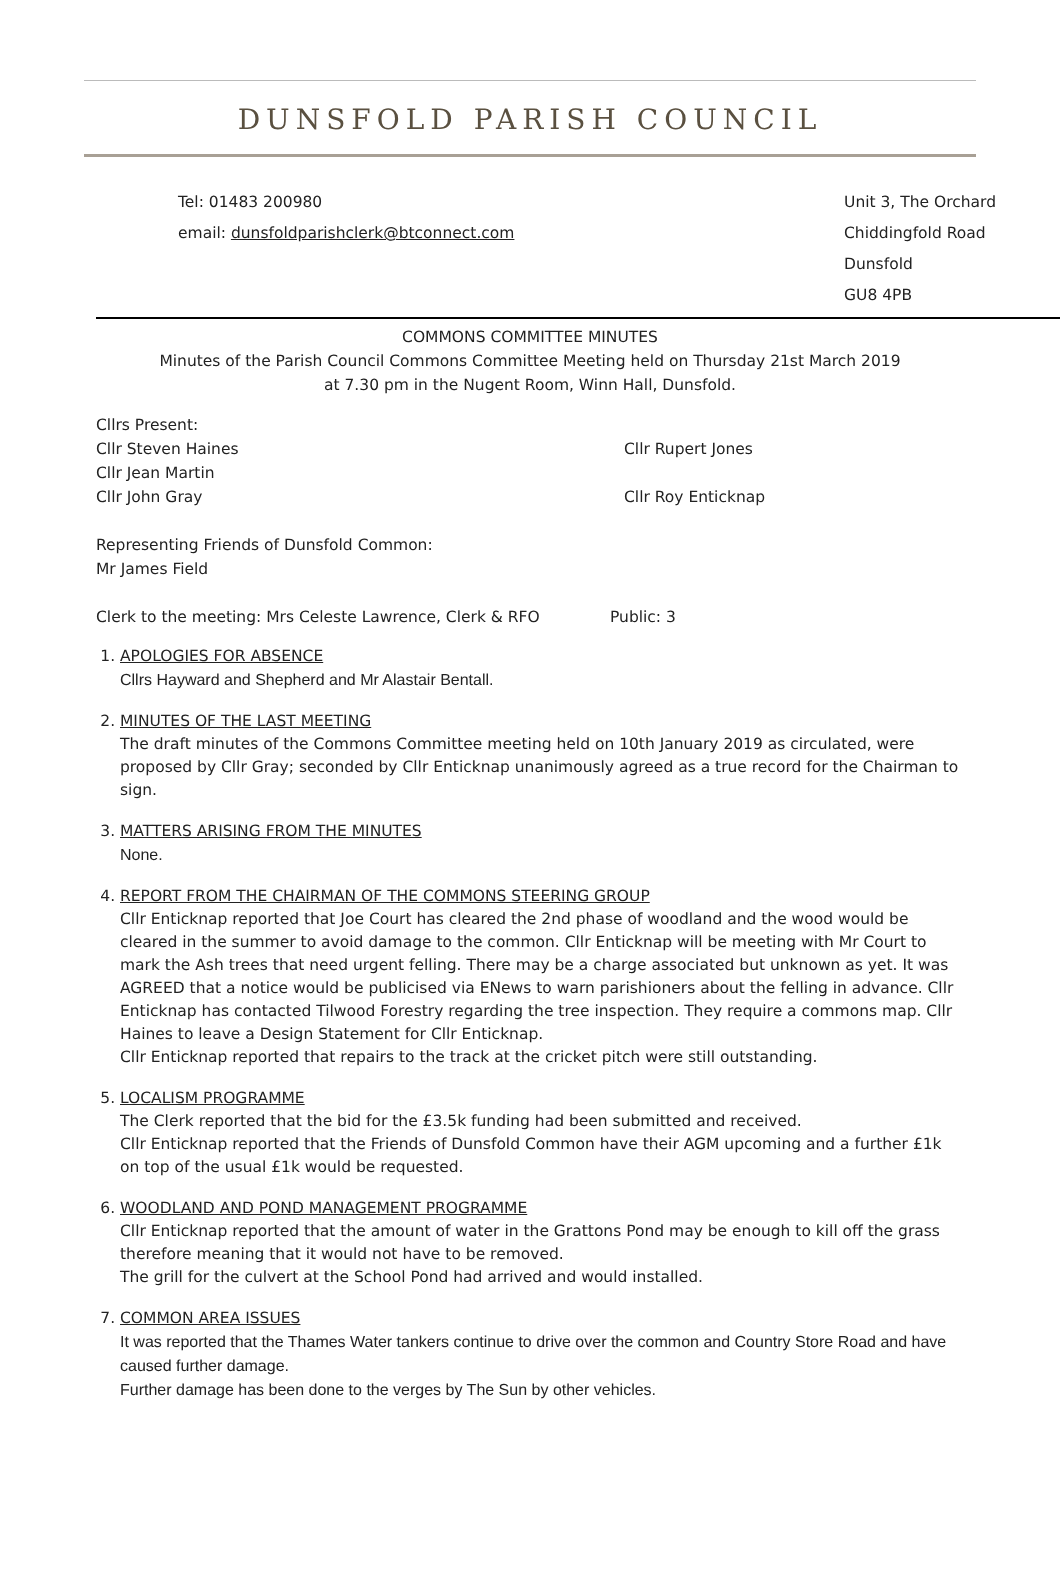DUNSFOLD PARISH COUNCIL
Tel: 01483 200980
email: dunsfoldparishclerk@btconnect.com
Unit 3, The Orchard
Chiddingfold Road
Dunsfold
GU8 4PB
COMMONS COMMITTEE MINUTES
Minutes of the Parish Council Commons Committee Meeting held on Thursday 21st March 2019
at 7.30 pm in the Nugent Room, Winn Hall, Dunsfold.
Cllrs Present:
Cllr Steven Haines Cllr Rupert Jones
Cllr Jean Martin
Cllr John Gray Cllr Roy Enticknap
Representing Friends of Dunsfold Common:
Mr James Field
Clerk to the meeting: Mrs Celeste Lawrence, Clerk & RFO Public: 3
1.
APOLOGIES FOR ABSENCE
Cllrs Hayward and Shepherd and Mr Alastair Bentall.
2.
MINUTES OF THE LAST MEETING
The draft minutes of the Commons Committee meeting held on 10th January 2019 as circulated, were proposed by Cllr Gray; seconded by Cllr Enticknap unanimously agreed as a true record for the Chairman to sign.
3.
MATTERS ARISING FROM THE MINUTES
None.
4.
REPORT FROM THE CHAIRMAN OF THE COMMONS STEERING GROUP
Cllr Enticknap reported that Joe Court has cleared the 2nd phase of woodland and the wood would be cleared in the summer to avoid damage to the common. Cllr Enticknap will be meeting with Mr Court to mark the Ash trees that need urgent felling. There may be a charge associated but unknown as yet. It was AGREED that a notice would be publicised via ENews to warn parishioners about the felling in advance. Cllr Enticknap has contacted Tilwood Forestry regarding the tree inspection. They require a commons map. Cllr Haines to leave a Design Statement for Cllr Enticknap.
Cllr Enticknap reported that repairs to the track at the cricket pitch were still outstanding.
5.
LOCALISM PROGRAMME
The Clerk reported that the bid for the £3.5k funding had been submitted and received.
Cllr Enticknap reported that the Friends of Dunsfold Common have their AGM upcoming and a further £1k on top of the usual £1k would be requested.
6.
WOODLAND AND POND MANAGEMENT PROGRAMME
Cllr Enticknap reported that the amount of water in the Grattons Pond may be enough to kill off the grass therefore meaning that it would not have to be removed.
The grill for the culvert at the School Pond had arrived and would installed.
7.
COMMON AREA ISSUES
It was reported that the Thames Water tankers continue to drive over the common and Country Store Road and have caused further damage.
Further damage has been done to the verges by The Sun by other vehicles.